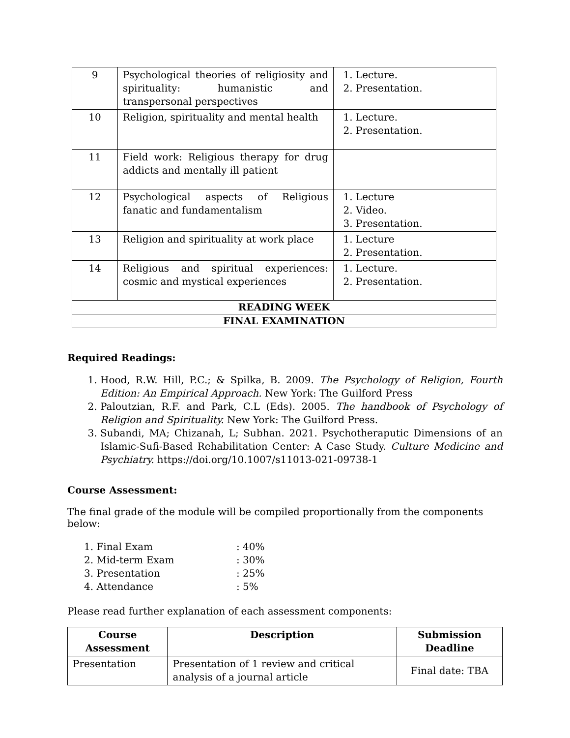| 9 | Psychological theories of religiosity and spirituality: humanistic and transpersonal perspectives | 1. Lecture. 2. Presentation. |
| 10 | Religion, spirituality and mental health | 1. Lecture. 2. Presentation. |
| 11 | Field work: Religious therapy for drug addicts and mentally ill patient | |
| 12 | Psychological aspects of Religious fanatic and fundamentalism | 1. Lecture 2. Video. 3. Presentation. |
| 13 | Religion and spirituality at work place | 1. Lecture 2. Presentation. |
| 14 | Religious and spiritual experiences: cosmic and mystical experiences | 1. Lecture. 2. Presentation. |
| READING WEEK | | |
| FINAL EXAMINATION | | |
Required Readings:
1. Hood, R.W. Hill, P.C.; & Spilka, B. 2009. The Psychology of Religion, Fourth Edition: An Empirical Approach. New York: The Guilford Press
2. Paloutzian, R.F. and Park, C.L (Eds). 2005. The handbook of Psychology of Religion and Spirituality. New York: The Guilford Press.
3. Subandi, MA; Chizanah, L; Subhan. 2021. Psychotheraputic Dimensions of an Islamic-Sufi-Based Rehabilitation Center: A Case Study. Culture Medicine and Psychiatry. https://doi.org/10.1007/s11013-021-09738-1
Course Assessment:
The final grade of the module will be compiled proportionally from the components below:
1. Final Exam : 40%
2. Mid-term Exam : 30%
3. Presentation : 25%
4. Attendance : 5%
Please read further explanation of each assessment components:
| Course Assessment | Description | Submission Deadline |
| --- | --- | --- |
| Presentation | Presentation of 1 review and critical analysis of a journal article | Final date: TBA |